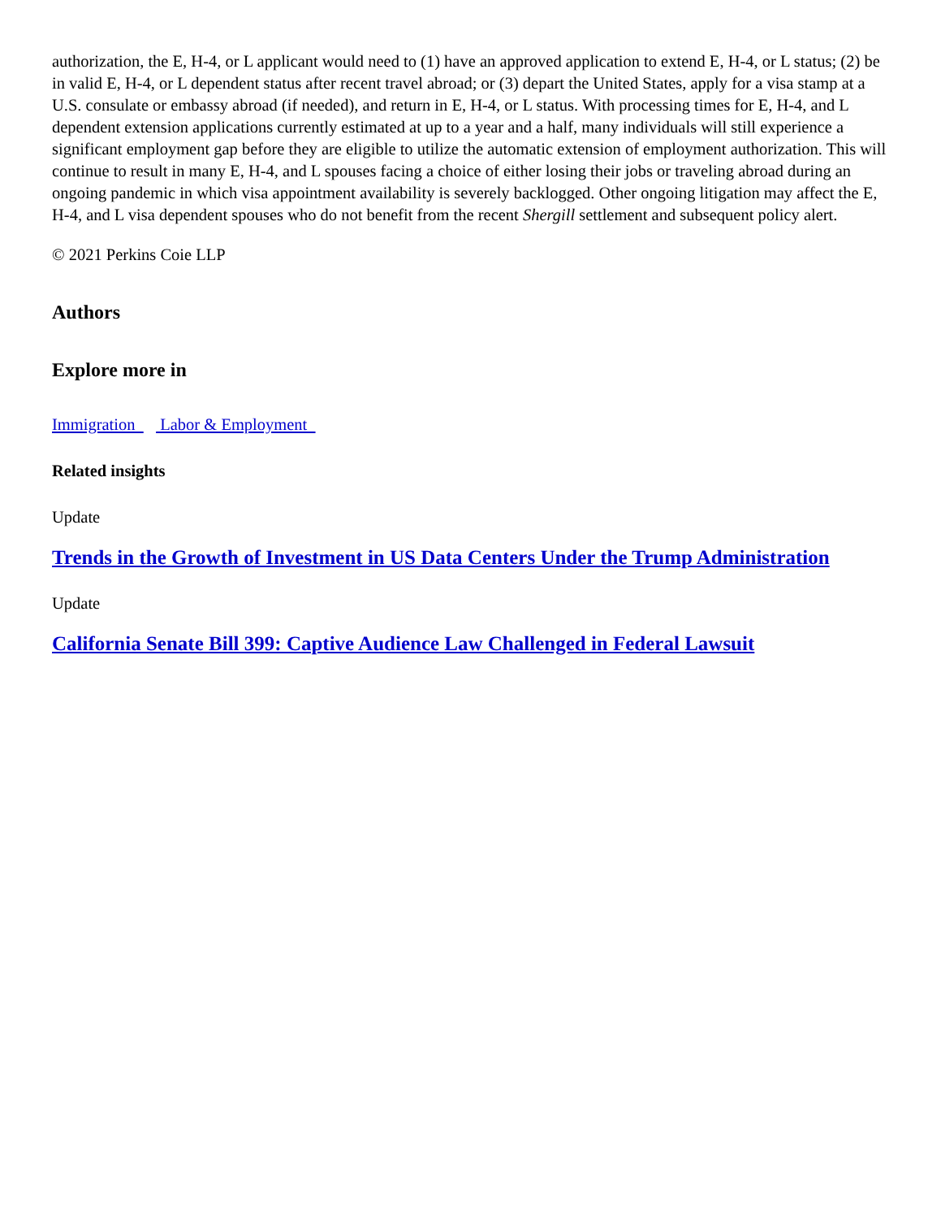authorization, the E, H-4, or L applicant would need to (1) have an approved application to extend E, H-4, or L status; (2) be in valid E, H-4, or L dependent status after recent travel abroad; or (3) depart the United States, apply for a visa stamp at a U.S. consulate or embassy abroad (if needed), and return in E, H-4, or L status. With processing times for E, H-4, and L dependent extension applications currently estimated at up to a year and a half, many individuals will still experience a significant employment gap before they are eligible to utilize the automatic extension of employment authorization. This will continue to result in many E, H-4, and L spouses facing a choice of either losing their jobs or traveling abroad during an ongoing pandemic in which visa appointment availability is severely backlogged. Other ongoing litigation may affect the E, H-4, and L visa dependent spouses who do not benefit from the recent Shergill settlement and subsequent policy alert.
© 2021 Perkins Coie LLP
Authors
Explore more in
Immigration Labor & Employment
Related insights
Update
Trends in the Growth of Investment in US Data Centers Under the Trump Administration
Update
California Senate Bill 399: Captive Audience Law Challenged in Federal Lawsuit